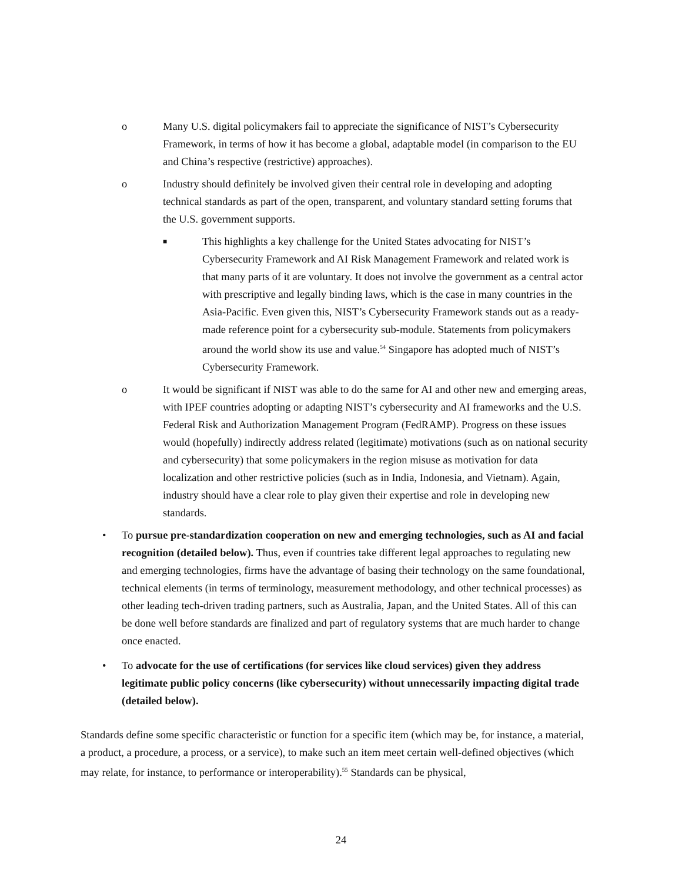o Many U.S. digital policymakers fail to appreciate the significance of NIST’s Cybersecurity Framework, in terms of how it has become a global, adaptable model (in comparison to the EU and China’s respective (restrictive) approaches).
o Industry should definitely be involved given their central role in developing and adopting technical standards as part of the open, transparent, and voluntary standard setting forums that the U.S. government supports.
■
This highlights a key challenge for the United States advocating for NIST’s Cybersecurity Framework and AI Risk Management Framework and related work is that many parts of it are voluntary. It does not involve the government as a central actor with prescriptive and legally binding laws, which is the case in many countries in the Asia-Pacific. Even given this, NIST’s Cybersecurity Framework stands out as a ready-made reference point for a cybersecurity sub-module. Statements from policymakers around the world show its use and value.<sup>54</sup> Singapore has adopted much of NIST’s Cybersecurity Framework.
o It would be significant if NIST was able to do the same for AI and other new and emerging areas, with IPEF countries adopting or adapting NIST’s cybersecurity and AI frameworks and the U.S. Federal Risk and Authorization Management Program (FedRAMP). Progress on these issues would (hopefully) indirectly address related (legitimate) motivations (such as on national security and cybersecurity) that some policymakers in the region misuse as motivation for data localization and other restrictive policies (such as in India, Indonesia, and Vietnam). Again, industry should have a clear role to play given their expertise and role in developing new standards.
• To pursue pre-standardization cooperation on new and emerging technologies, such as AI and facial recognition (detailed below). Thus, even if countries take different legal approaches to regulating new and emerging technologies, firms have the advantage of basing their technology on the same foundational, technical elements (in terms of terminology, measurement methodology, and other technical processes) as other leading tech-driven trading partners, such as Australia, Japan, and the United States. All of this can be done well before standards are finalized and part of regulatory systems that are much harder to change once enacted.
• To advocate for the use of certifications (for services like cloud services) given they address legitimate public policy concerns (like cybersecurity) without unnecessarily impacting digital trade (detailed below).
Standards define some specific characteristic or function for a specific item (which may be, for instance, a material, a product, a procedure, a process, or a service), to make such an item meet certain well-defined objectives (which may relate, for instance, to performance or interoperability).<sup>55</sup> Standards can be physical,
24